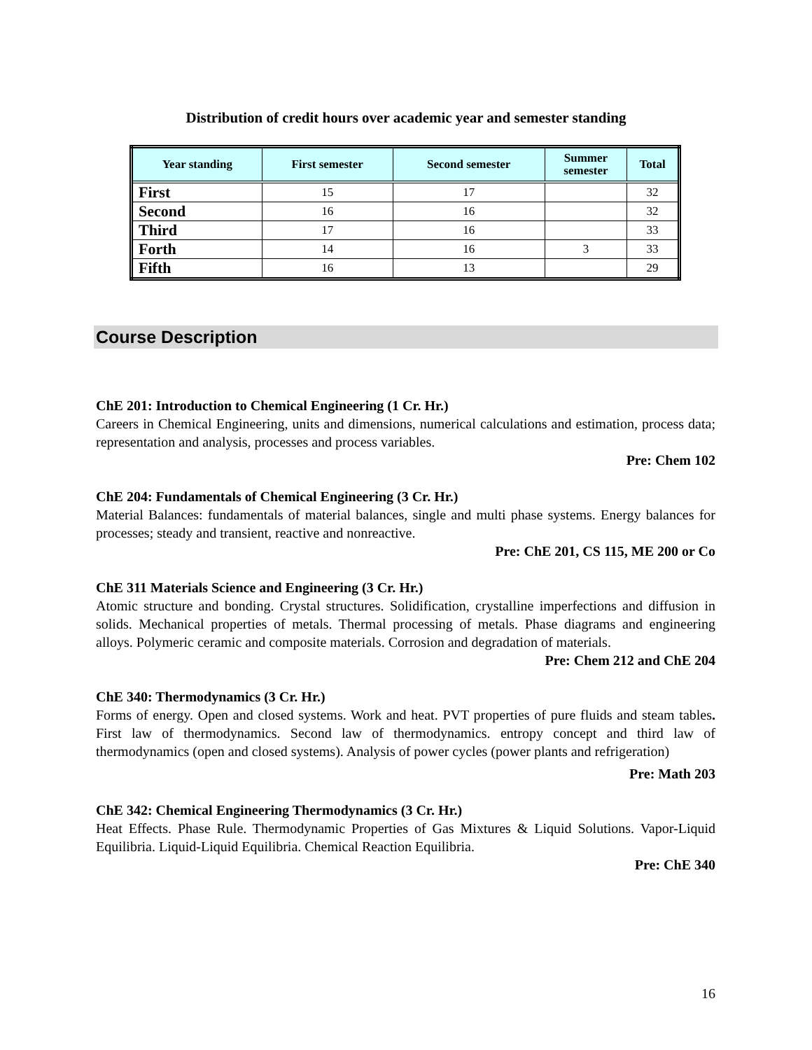Distribution of credit hours over academic year and semester standing
| Year standing | First semester | Second semester | Summer semester | Total |
| --- | --- | --- | --- | --- |
| First | 15 | 17 | | 32 |
| Second | 16 | 16 | | 32 |
| Third | 17 | 16 | | 33 |
| Forth | 14 | 16 | 3 | 33 |
| Fifth | 16 | 13 | | 29 |
Course Description
ChE 201: Introduction to Chemical Engineering (1 Cr. Hr.)
Careers in Chemical Engineering, units and dimensions, numerical calculations and estimation, process data; representation and analysis, processes and process variables.
Pre: Chem 102
ChE 204: Fundamentals of Chemical Engineering (3 Cr. Hr.)
Material Balances: fundamentals of material balances, single and multi phase systems. Energy balances for processes; steady and transient, reactive and nonreactive.
Pre: ChE 201, CS 115, ME 200 or Co
ChE 311 Materials Science and Engineering (3 Cr. Hr.)
Atomic structure and bonding. Crystal structures. Solidification, crystalline imperfections and diffusion in solids. Mechanical properties of metals. Thermal processing of metals. Phase diagrams and engineering alloys. Polymeric ceramic and composite materials. Corrosion and degradation of materials.
Pre: Chem 212 and ChE 204
ChE 340: Thermodynamics (3 Cr. Hr.)
Forms of energy. Open and closed systems. Work and heat. PVT properties of pure fluids and steam tables. First law of thermodynamics. Second law of thermodynamics. entropy concept and third law of thermodynamics (open and closed systems). Analysis of power cycles (power plants and refrigeration)
Pre: Math 203
ChE 342: Chemical Engineering Thermodynamics (3 Cr. Hr.)
Heat Effects. Phase Rule. Thermodynamic Properties of Gas Mixtures & Liquid Solutions. Vapor-Liquid Equilibria. Liquid-Liquid Equilibria. Chemical Reaction Equilibria.
Pre: ChE 340
16